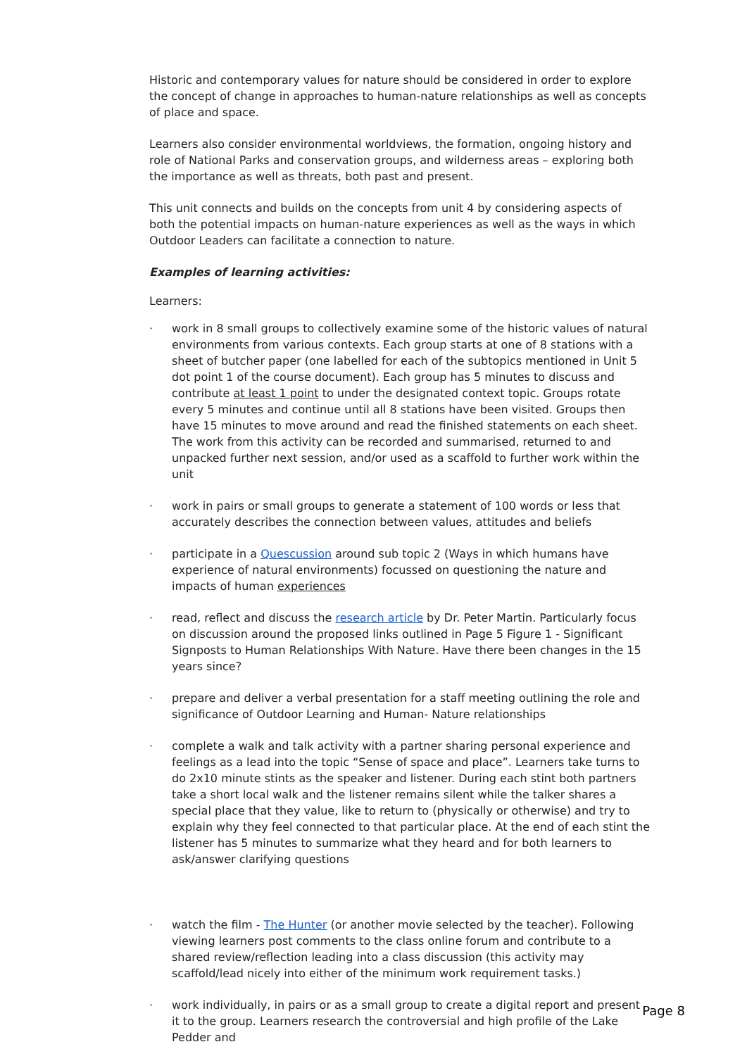Historic and contemporary values for nature should be considered in order to explore the concept of change in approaches to human-nature relationships as well as concepts of place and space.
Learners also consider environmental worldviews, the formation, ongoing history and role of National Parks and conservation groups, and wilderness areas – exploring both the importance as well as threats, both past and present.
This unit connects and builds on the concepts from unit 4 by considering aspects of both the potential impacts on human-nature experiences as well as the ways in which Outdoor Leaders can facilitate a connection to nature.
Examples of learning activities:
Learners:
· work in 8 small groups to collectively examine some of the historic values of natural environments from various contexts. Each group starts at one of 8 stations with a sheet of butcher paper (one labelled for each of the subtopics mentioned in Unit 5 dot point 1 of the course document). Each group has 5 minutes to discuss and contribute at least 1 point to under the designated context topic. Groups rotate every 5 minutes and continue until all 8 stations have been visited. Groups then have 15 minutes to move around and read the finished statements on each sheet. The work from this activity can be recorded and summarised, returned to and unpacked further next session, and/or used as a scaffold to further work within the unit
· work in pairs or small groups to generate a statement of 100 words or less that accurately describes the connection between values, attitudes and beliefs
· participate in a Quescussion around sub topic 2 (Ways in which humans have experience of natural environments) focussed on questioning the nature and impacts of human experiences
· read, reflect and discuss the research article by Dr. Peter Martin. Particularly focus on discussion around the proposed links outlined in Page 5 Figure 1 - Significant Signposts to Human Relationships With Nature. Have there been changes in the 15 years since?
· prepare and deliver a verbal presentation for a staff meeting outlining the role and significance of Outdoor Learning and Human- Nature relationships
· complete a walk and talk activity with a partner sharing personal experience and feelings as a lead into the topic “Sense of space and place”. Learners take turns to do 2x10 minute stints as the speaker and listener. During each stint both partners take a short local walk and the listener remains silent while the talker shares a special place that they value, like to return to (physically or otherwise) and try to explain why they feel connected to that particular place. At the end of each stint the listener has 5 minutes to summarize what they heard and for both learners to ask/answer clarifying questions
· watch the film - The Hunter (or another movie selected by the teacher). Following viewing learners post comments to the class online forum and contribute to a shared review/reflection leading into a class discussion (this activity may scaffold/lead nicely into either of the minimum work requirement tasks.)
· work individually, in pairs or as a small group to create a digital report and present it to the group. Learners research the controversial and high profile of the Lake Pedder and
Page 8